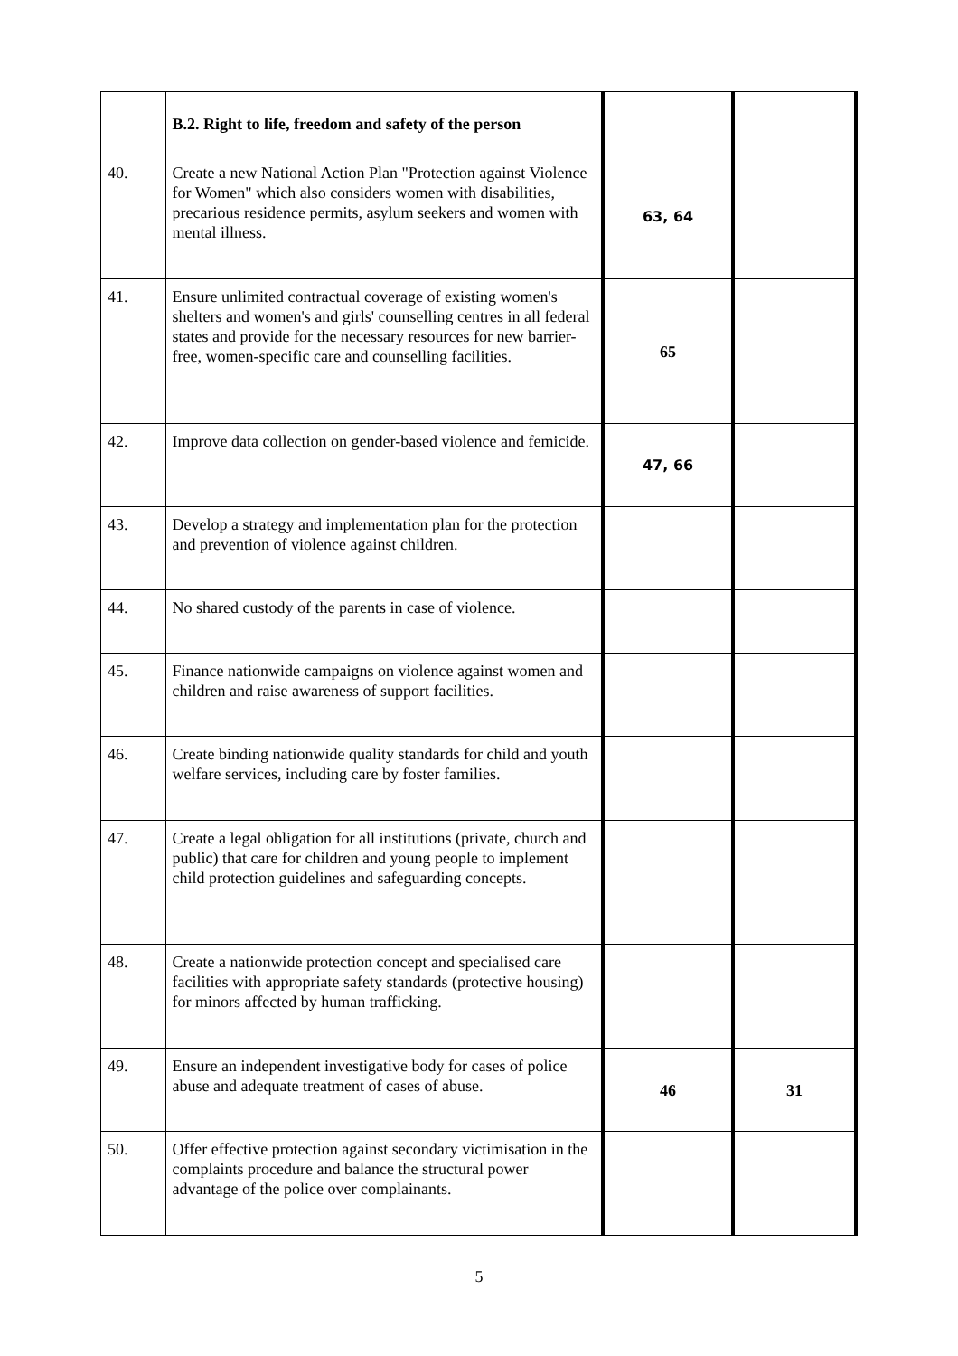| | B.2. Right to life, freedom and safety of the person | | |
| 40. | Create a new National Action Plan "Protection against Violence for Women" which also considers women with disabilities, precarious residence permits, asylum seekers and women with mental illness. | 63, 64 | |
| 41. | Ensure unlimited contractual coverage of existing women's shelters and women's and girls' counselling centres in all federal states and provide for the necessary resources for new barrier-free, women-specific care and counselling facilities. | 65 | |
| 42. | Improve data collection on gender-based violence and femicide. | 47, 66 | |
| 43. | Develop a strategy and implementation plan for the protection and prevention of violence against children. | | |
| 44. | No shared custody of the parents in case of violence. | | |
| 45. | Finance nationwide campaigns on violence against women and children and raise awareness of support facilities. | | |
| 46. | Create binding nationwide quality standards for child and youth welfare services, including care by foster families. | | |
| 47. | Create a legal obligation for all institutions (private, church and public) that care for children and young people to implement child protection guidelines and safeguarding concepts. | | |
| 48. | Create a nationwide protection concept and specialised care facilities with appropriate safety standards (protective housing) for minors affected by human trafficking. | | |
| 49. | Ensure an independent investigative body for cases of police abuse and adequate treatment of cases of abuse. | 46 | 31 |
| 50. | Offer effective protection against secondary victimisation in the complaints procedure and balance the structural power advantage of the police over complainants. | | |
5